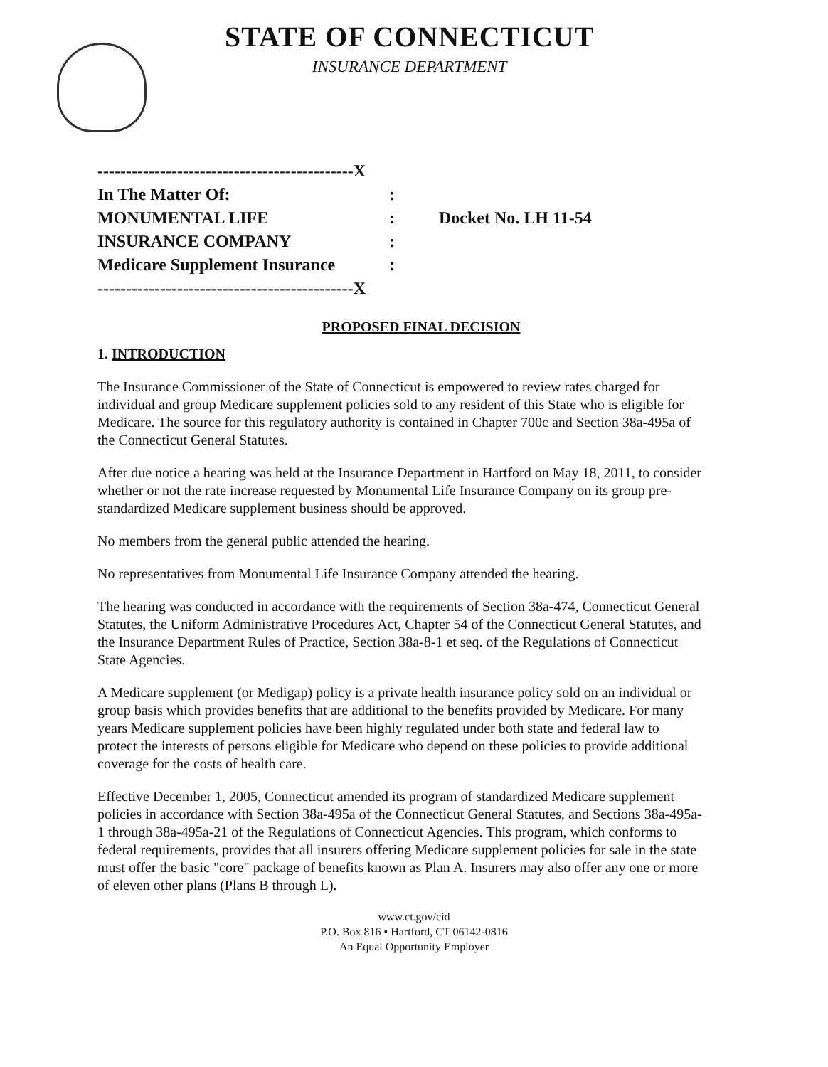STATE OF CONNECTICUT
INSURANCE DEPARTMENT
| ---------------------------------------------X | | |
| In The Matter Of: | : | |
| MONUMENTAL LIFE | : | Docket No. LH 11-54 |
| INSURANCE COMPANY | : | |
| Medicare Supplement Insurance | : | |
| ---------------------------------------------X | | |
PROPOSED FINAL DECISION
1. INTRODUCTION
The Insurance Commissioner of the State of Connecticut is empowered to review rates charged for individual and group Medicare supplement policies sold to any resident of this State who is eligible for Medicare. The source for this regulatory authority is contained in Chapter 700c and Section 38a-495a of the Connecticut General Statutes.
After due notice a hearing was held at the Insurance Department in Hartford on May 18, 2011, to consider whether or not the rate increase requested by Monumental Life Insurance Company on its group pre-standardized Medicare supplement business should be approved.
No members from the general public attended the hearing.
No representatives from Monumental Life Insurance Company attended the hearing.
The hearing was conducted in accordance with the requirements of Section 38a-474, Connecticut General Statutes, the Uniform Administrative Procedures Act, Chapter 54 of the Connecticut General Statutes, and the Insurance Department Rules of Practice, Section 38a-8-1 et seq. of the Regulations of Connecticut State Agencies.
A Medicare supplement (or Medigap) policy is a private health insurance policy sold on an individual or group basis which provides benefits that are additional to the benefits provided by Medicare. For many years Medicare supplement policies have been highly regulated under both state and federal law to protect the interests of persons eligible for Medicare who depend on these policies to provide additional coverage for the costs of health care.
Effective December 1, 2005, Connecticut amended its program of standardized Medicare supplement policies in accordance with Section 38a-495a of the Connecticut General Statutes, and Sections 38a-495a-1 through 38a-495a-21 of the Regulations of Connecticut Agencies. This program, which conforms to federal requirements, provides that all insurers offering Medicare supplement policies for sale in the state must offer the basic "core" package of benefits known as Plan A. Insurers may also offer any one or more of eleven other plans (Plans B through L).
www.ct.gov/cid
P.O. Box 816 • Hartford, CT 06142-0816
An Equal Opportunity Employer